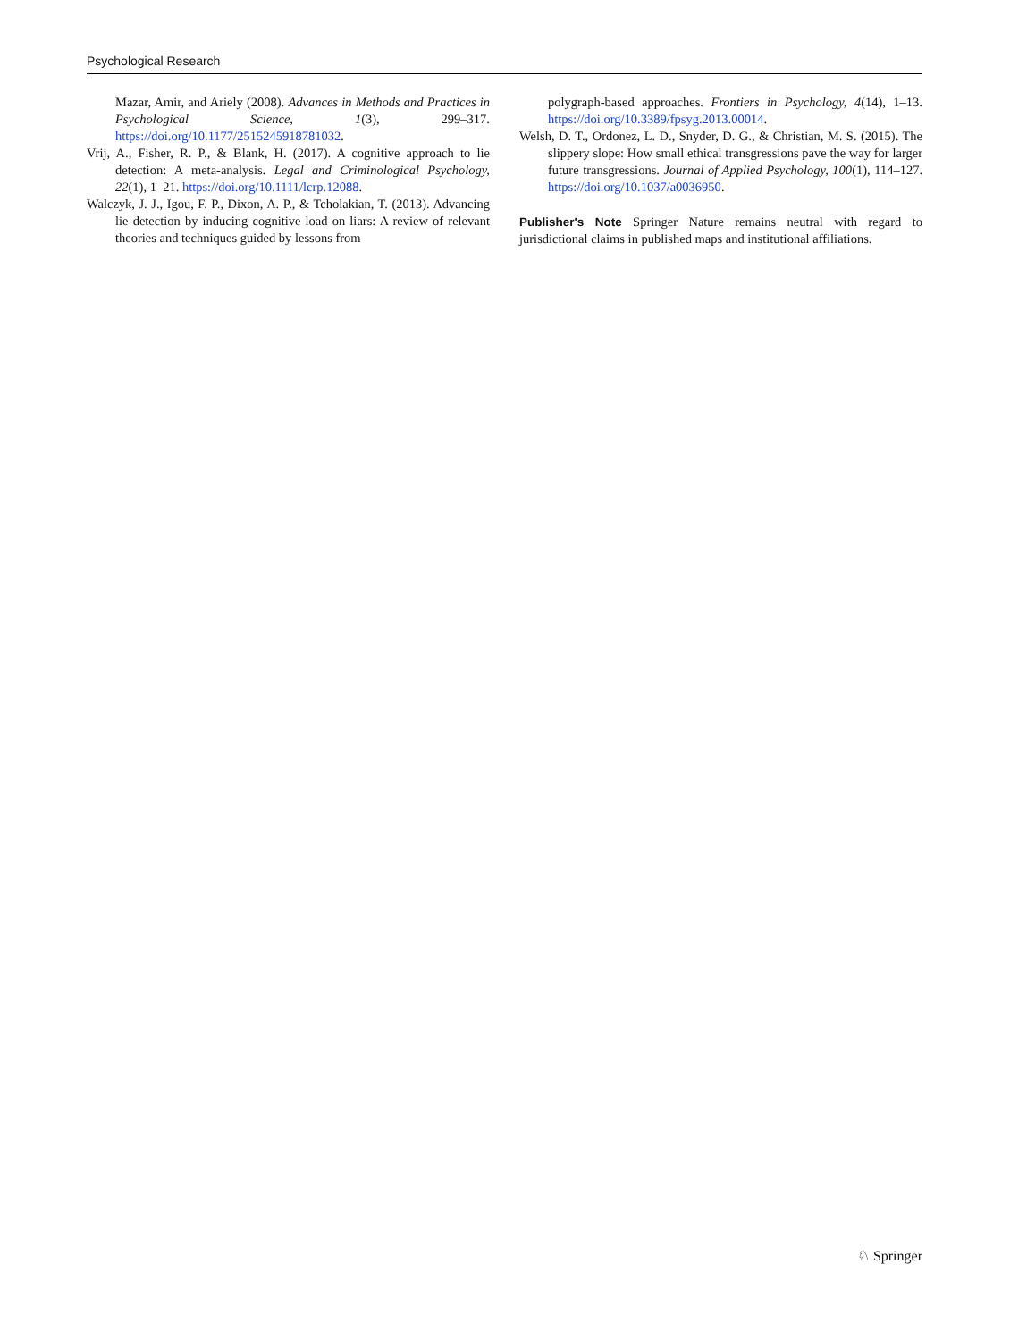Psychological Research
Mazar, Amir, and Ariely (2008). Advances in Methods and Practices in Psychological Science, 1(3), 299–317. https://doi.org/10.1177/2515245918781032.
Vrij, A., Fisher, R. P., & Blank, H. (2017). A cognitive approach to lie detection: A meta-analysis. Legal and Criminological Psychology, 22(1), 1–21. https://doi.org/10.1111/lcrp.12088.
Walczyk, J. J., Igou, F. P., Dixon, A. P., & Tcholakian, T. (2013). Advancing lie detection by inducing cognitive load on liars: A review of relevant theories and techniques guided by lessons from
polygraph-based approaches. Frontiers in Psychology, 4(14), 1–13. https://doi.org/10.3389/fpsyg.2013.00014.
Welsh, D. T., Ordonez, L. D., Snyder, D. G., & Christian, M. S. (2015). The slippery slope: How small ethical transgressions pave the way for larger future transgressions. Journal of Applied Psychology, 100(1), 114–127. https://doi.org/10.1037/a0036950.
Publisher's Note Springer Nature remains neutral with regard to jurisdictional claims in published maps and institutional affiliations.
♘ Springer